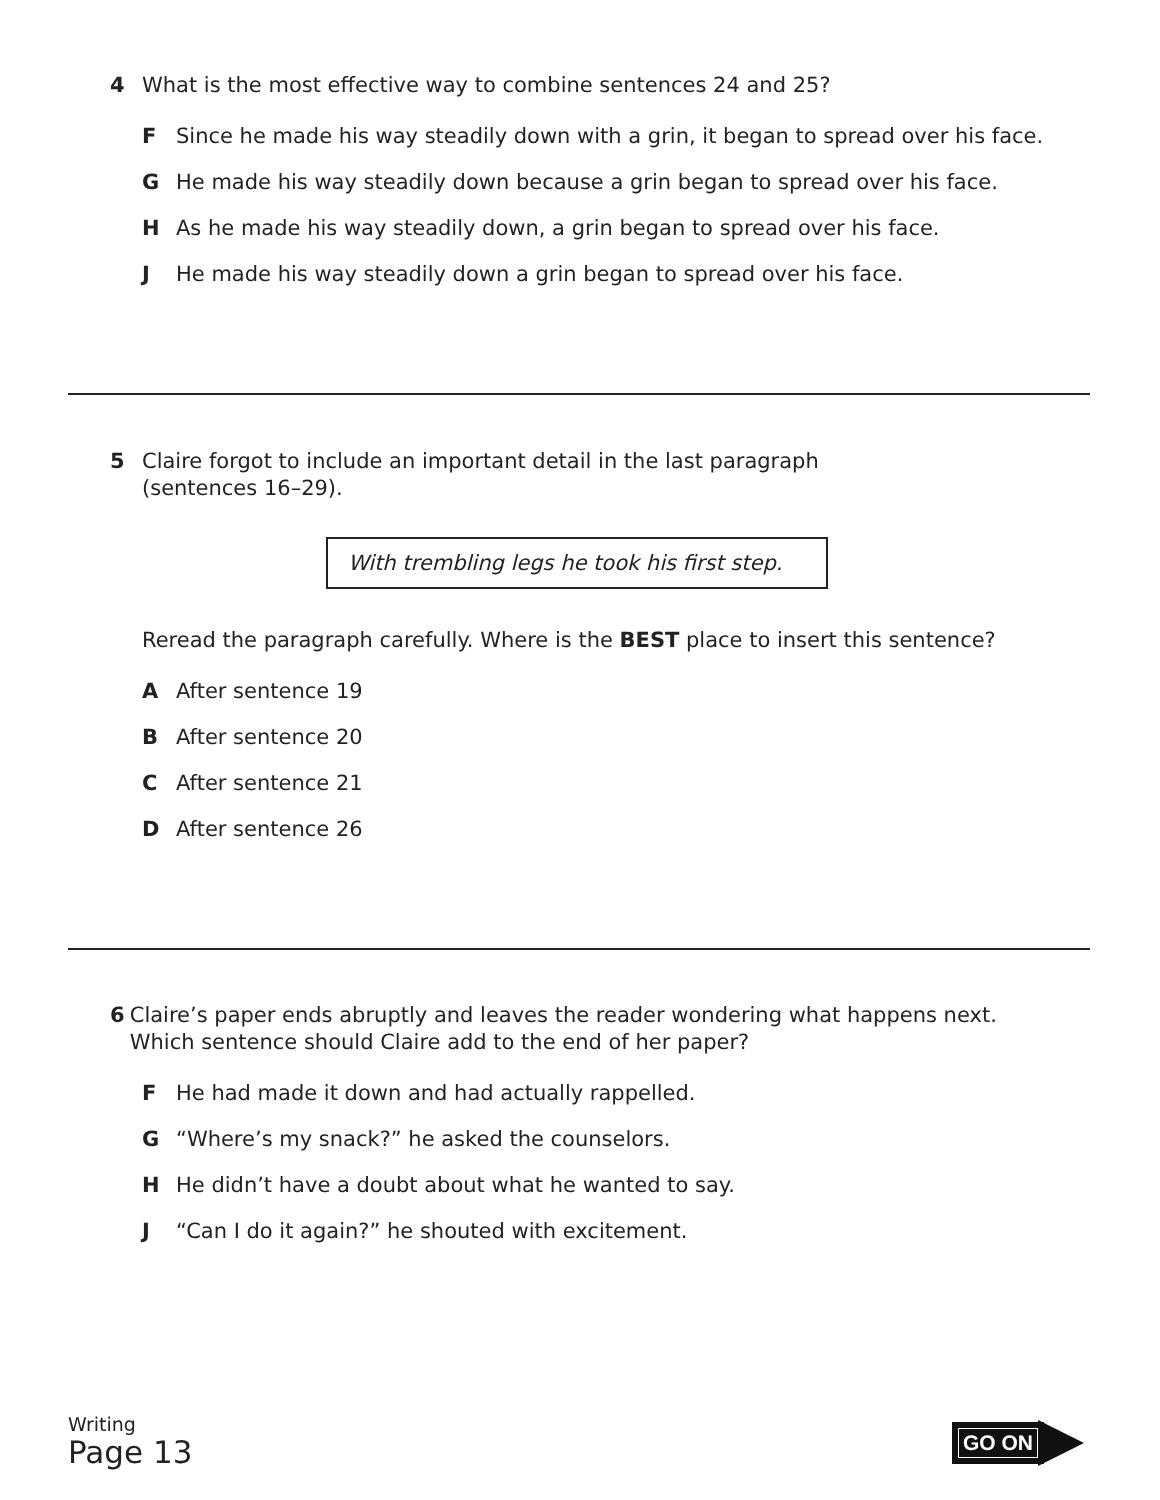4 What is the most effective way to combine sentences 24 and 25?
F Since he made his way steadily down with a grin, it began to spread over his face.
G He made his way steadily down because a grin began to spread over his face.
H As he made his way steadily down, a grin began to spread over his face.
J He made his way steadily down a grin began to spread over his face.
5 Claire forgot to include an important detail in the last paragraph
(sentences 16–29).
With trembling legs he took his first step.
Reread the paragraph carefully. Where is the BEST place to insert this sentence?
A After sentence 19
B After sentence 20
C After sentence 21
D After sentence 26
6 Claire’s paper ends abruptly and leaves the reader wondering what happens next. Which sentence should Claire add to the end of her paper?
F He had made it down and had actually rappelled.
G “Where’s my snack?” he asked the counselors.
H He didn’t have a doubt about what he wanted to say.
J “Can I do it again?” he shouted with excitement.
Writing
Page 13
GO ON